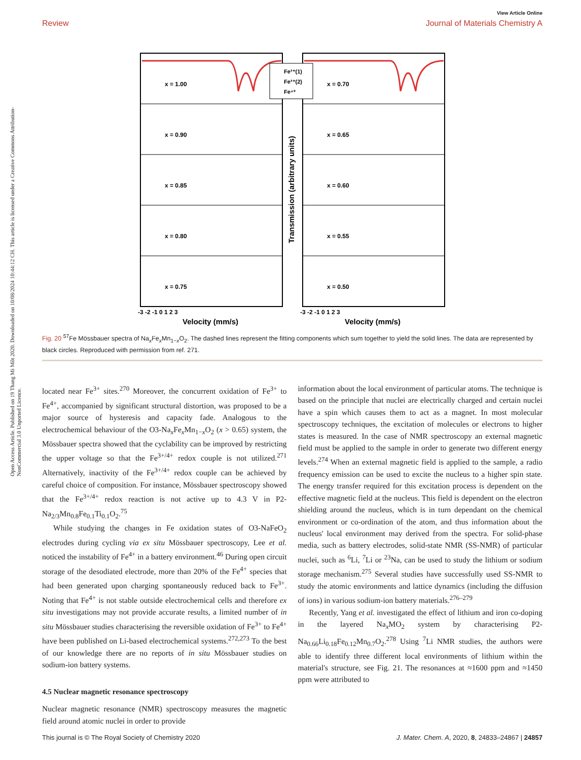View Article Online
Review Journal of Materials Chemistry A
Open Access Article. Published on 19 Thang Mi Môt 2020. Downloaded on 10/08/2024 10:44:12 CH. This article is licensed under a Creative Commons Attribution-NonCommercial 3.0 Unported Licence.
x = 1.00
x = 0.70
x = 0.90
x = 0.65
x = 0.85
x = 0.60
x = 0.80
x = 0.55
x = 0.75
x = 0.50
Fe³⁺(1)
Fe³⁺(2)
Fe⁴⁺
Transmission (arbitrary units)
-3 -2 -1 0 1 2 3
-3 -2 -1 0 1 2 3
Velocity (mm/s)
Velocity (mm/s)
Fig. 20 <sup>57</sup>Fe Mössbauer spectra of Na<sub>x</sub>Fe<sub>x</sub>Mn<sub>1−x</sub>O<sub>2</sub>. The dashed lines represent the fitting components which sum together to yield the solid lines. The data are represented by black circles. Reproduced with permission from ref. 271.
located near Fe<sup>3+</sup> sites.<sup>270</sup> Moreover, the concurrent oxidation of Fe<sup>3+</sup> to Fe<sup>4+</sup>, accompanied by significant structural distortion, was proposed to be a major source of hysteresis and capacity fade. Analogous to the electrochemical behaviour of the O3-Na<sub>x</sub>Fe<sub>x</sub>Mn<sub>1−x</sub>O<sub>2</sub> (x > 0.65) system, the Mössbauer spectra showed that the cyclability can be improved by restricting the upper voltage so that the Fe<sup>3+/4+</sup> redox couple is not utilized.<sup>271</sup> Alternatively, inactivity of the Fe<sup>3+/4+</sup> redox couple can be achieved by careful choice of composition. For instance, Mössbauer spectroscopy showed that the Fe<sup>3+/4+</sup> redox reaction is not active up to 4.3 V in P2-Na<sub>2/3</sub>Mn<sub>0.8</sub>Fe<sub>0.1</sub>Ti<sub>0.1</sub>O<sub>2</sub>.<sup>75</sup>
While studying the changes in Fe oxidation states of O3-NaFeO<sub>2</sub> electrodes during cycling via ex situ Mössbauer spectroscopy, Lee et al. noticed the instability of Fe<sup>4+</sup> in a battery environment.<sup>46</sup> During open circuit storage of the desodiated electrode, more than 20% of the Fe<sup>4+</sup> species that had been generated upon charging spontaneously reduced back to Fe<sup>3+</sup>. Noting that Fe<sup>4+</sup> is not stable outside electrochemical cells and therefore ex situ investigations may not provide accurate results, a limited number of in situ Mössbauer studies characterising the reversible oxidation of Fe<sup>3+</sup> to Fe<sup>4+</sup> have been published on Li-based electrochemical systems.<sup>272,273</sup> To the best of our knowledge there are no reports of in situ Mössbauer studies on sodium-ion battery systems.
4.5 Nuclear magnetic resonance spectroscopy
Nuclear magnetic resonance (NMR) spectroscopy measures the magnetic field around atomic nuclei in order to provide
information about the local environment of particular atoms. The technique is based on the principle that nuclei are electrically charged and certain nuclei have a spin which causes them to act as a magnet. In most molecular spectroscopy techniques, the excitation of molecules or electrons to higher states is measured. In the case of NMR spectroscopy an external magnetic field must be applied to the sample in order to generate two different energy levels.<sup>274</sup> When an external magnetic field is applied to the sample, a radio frequency emission can be used to excite the nucleus to a higher spin state. The energy transfer required for this excitation process is dependent on the effective magnetic field at the nucleus. This field is dependent on the electron shielding around the nucleus, which is in turn dependant on the chemical environment or co-ordination of the atom, and thus information about the nucleus' local environment may derived from the spectra. For solid-phase media, such as battery electrodes, solid-state NMR (SS-NMR) of particular nuclei, such as <sup>6</sup>Li, <sup>7</sup>Li or <sup>23</sup>Na, can be used to study the lithium or sodium storage mechanism.<sup>275</sup> Several studies have successfully used SS-NMR to study the atomic environments and lattice dynamics (including the diffusion of ions) in various sodium-ion battery materials.<sup>276–279</sup>
Recently, Yang et al. investigated the effect of lithium and iron co-doping in the layered Na<sub>x</sub>MO<sub>2</sub> system by characterising P2-Na<sub>0.66</sub>Li<sub>0.18</sub>Fe<sub>0.12</sub>Mn<sub>0.7</sub>O<sub>2</sub>.<sup>278</sup> Using <sup>7</sup>Li NMR studies, the authors were able to identify three different local environments of lithium within the material's structure, see Fig. 21. The resonances at ≈1600 ppm and ≈1450 ppm were attributed to
This journal is © The Royal Society of Chemistry 2020 J. Mater. Chem. A, 2020, 8, 24833–24867 | 24857